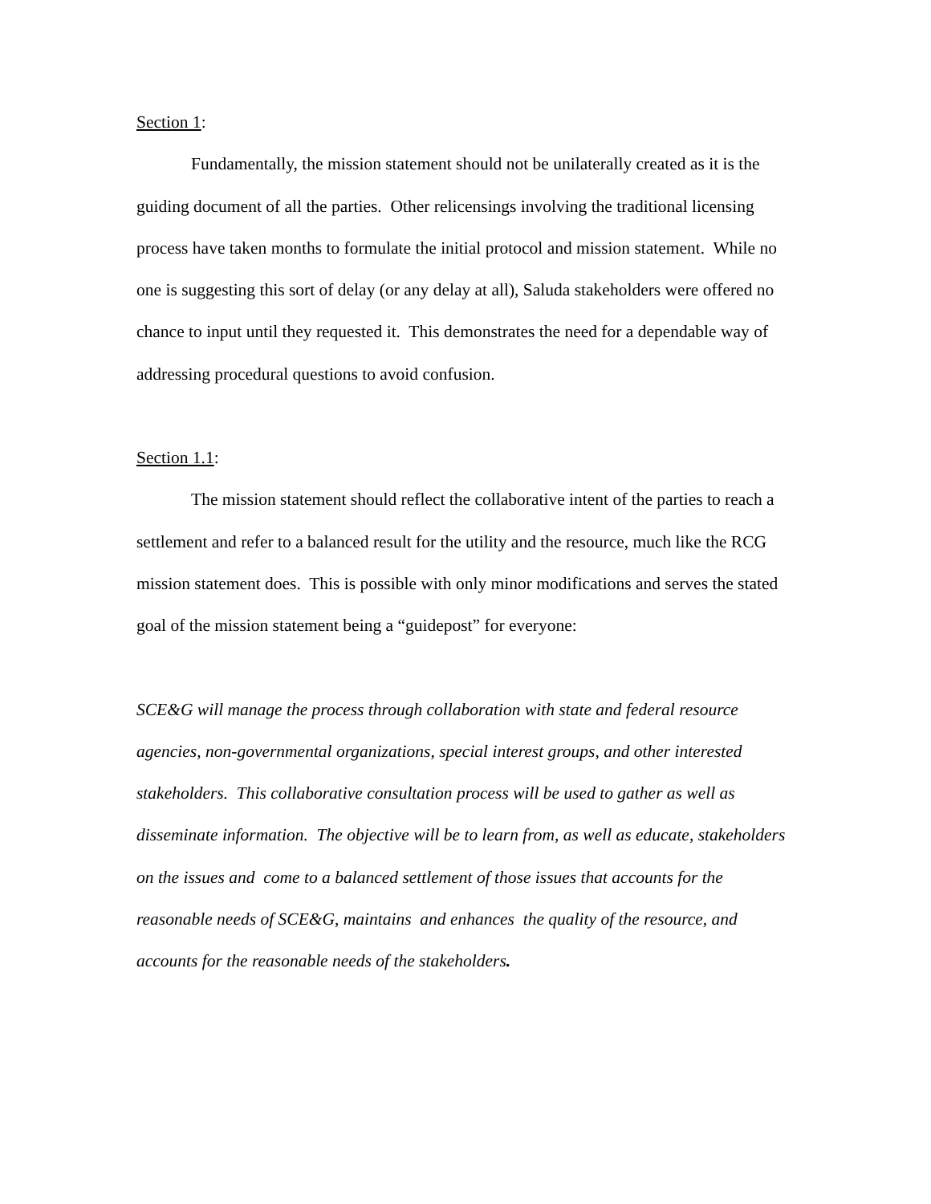Section 1:
Fundamentally, the mission statement should not be unilaterally created as it is the guiding document of all the parties. Other relicensings involving the traditional licensing process have taken months to formulate the initial protocol and mission statement. While no one is suggesting this sort of delay (or any delay at all), Saluda stakeholders were offered no chance to input until they requested it. This demonstrates the need for a dependable way of addressing procedural questions to avoid confusion.
Section 1.1:
The mission statement should reflect the collaborative intent of the parties to reach a settlement and refer to a balanced result for the utility and the resource, much like the RCG mission statement does. This is possible with only minor modifications and serves the stated goal of the mission statement being a “guidepost” for everyone:
SCE&G will manage the process through collaboration with state and federal resource agencies, non-governmental organizations, special interest groups, and other interested stakeholders. This collaborative consultation process will be used to gather as well as disseminate information. The objective will be to learn from, as well as educate, stakeholders on the issues and come to a balanced settlement of those issues that accounts for the reasonable needs of SCE&G, maintains and enhances the quality of the resource, and accounts for the reasonable needs of the stakeholders.